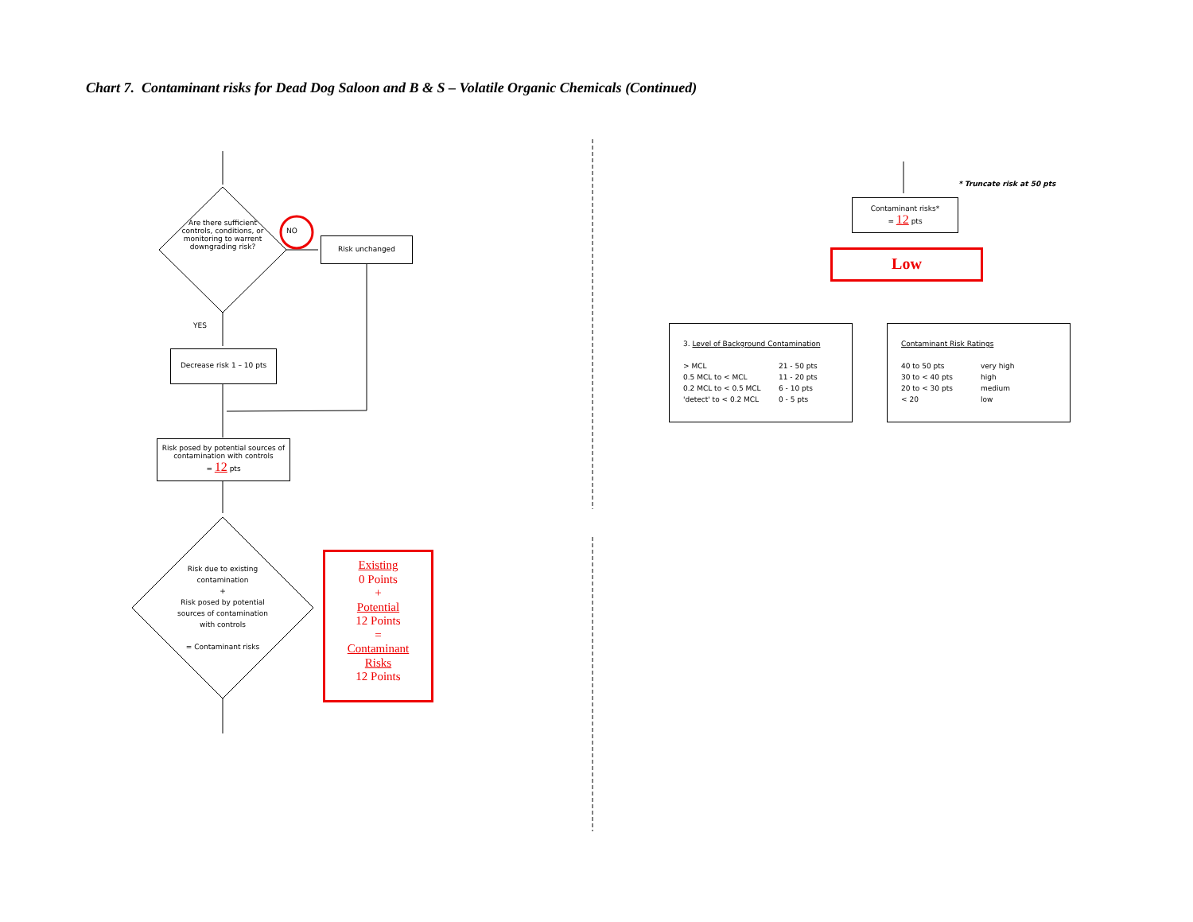Chart 7. Contaminant risks for Dead Dog Saloon and B & S – Volatile Organic Chemicals (Continued)
Are there sufficient controls, conditions, or monitoring to warrent downgrading risk?
NO
Risk unchanged
YES
Decrease risk 1 – 10 pts
Risk posed by potential sources of contamination with controls
= 12 pts
Risk due to existing contamination
+
Risk posed by potential sources of contamination with controls
= Contaminant risks
Existing
0 Points
+
Potential
12 Points
=
Contaminant
Risks
12 Points
* Truncate risk at 50 pts
Contaminant risks*
= 12 pts
Low
3. Level of Background Contamination
> MCL 21 - 50 pts 0.5 MCL to < MCL 11 - 20 pts 0.2 MCL to < 0.5 MCL 6 - 10 pts 'detect' to < 0.2 MCL 0 - 5 pts
Contaminant Risk Ratings
40 to 50 pts very high 30 to < 40 pts high 20 to < 30 pts medium < 20 low